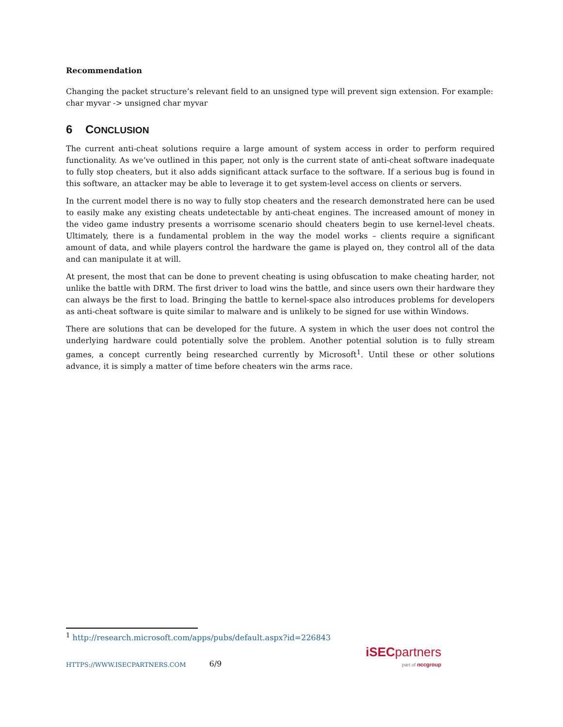Recommendation
Changing the packet structure’s relevant field to an unsigned type will prevent sign extension. For example:
char myvar -> unsigned char myvar
6 CONCLUSION
The current anti-cheat solutions require a large amount of system access in order to perform required functionality. As we’ve outlined in this paper, not only is the current state of anti-cheat software inadequate to fully stop cheaters, but it also adds significant attack surface to the software. If a serious bug is found in this software, an attacker may be able to leverage it to get system-level access on clients or servers.
In the current model there is no way to fully stop cheaters and the research demonstrated here can be used to easily make any existing cheats undetectable by anti-cheat engines. The increased amount of money in the video game industry presents a worrisome scenario should cheaters begin to use kernel-level cheats. Ultimately, there is a fundamental problem in the way the model works – clients require a significant amount of data, and while players control the hardware the game is played on, they control all of the data and can manipulate it at will.
At present, the most that can be done to prevent cheating is using obfuscation to make cheating harder, not unlike the battle with DRM. The first driver to load wins the battle, and since users own their hardware they can always be the first to load. Bringing the battle to kernel-space also introduces problems for developers as anti-cheat software is quite similar to malware and is unlikely to be signed for use within Windows.
There are solutions that can be developed for the future. A system in which the user does not control the underlying hardware could potentially solve the problem. Another potential solution is to fully stream games, a concept currently being researched currently by Microsoft<sup>1</sup>. Until these or other solutions advance, it is simply a matter of time before cheaters win the arms race.
<sup>1</sup> http://research.microsoft.com/apps/pubs/default.aspx?id=226843
HTTPS://WWW.ISECPARTNERS.COM 6/9
iSEC partners
part of nccgroup